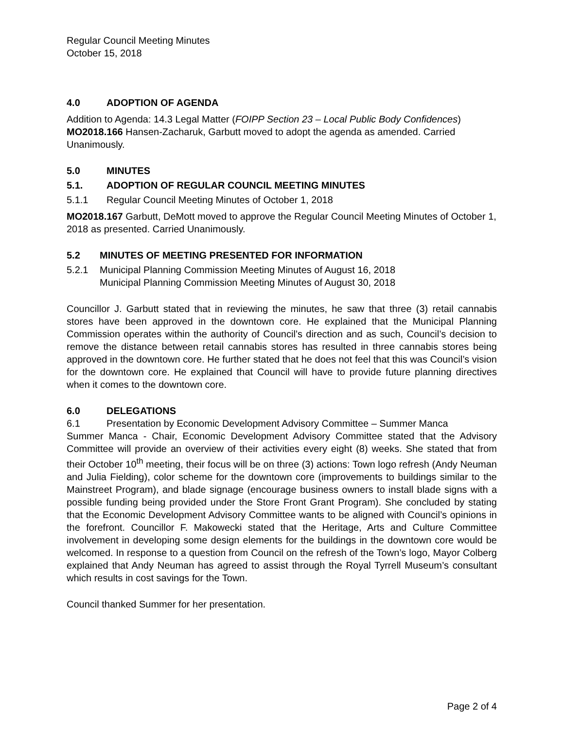Regular Council Meeting Minutes
October 15, 2018
4.0 ADOPTION OF AGENDA
Addition to Agenda: 14.3 Legal Matter (FOIPP Section 23 – Local Public Body Confidences)
MO2018.166 Hansen-Zacharuk, Garbutt moved to adopt the agenda as amended. Carried Unanimously.
5.0 MINUTES
5.1. ADOPTION OF REGULAR COUNCIL MEETING MINUTES
5.1.1 Regular Council Meeting Minutes of October 1, 2018
MO2018.167 Garbutt, DeMott moved to approve the Regular Council Meeting Minutes of October 1, 2018 as presented. Carried Unanimously.
5.2 MINUTES OF MEETING PRESENTED FOR INFORMATION
5.2.1 Municipal Planning Commission Meeting Minutes of August 16, 2018
Municipal Planning Commission Meeting Minutes of August 30, 2018
Councillor J. Garbutt stated that in reviewing the minutes, he saw that three (3) retail cannabis stores have been approved in the downtown core. He explained that the Municipal Planning Commission operates within the authority of Council’s direction and as such, Council’s decision to remove the distance between retail cannabis stores has resulted in three cannabis stores being approved in the downtown core. He further stated that he does not feel that this was Council’s vision for the downtown core. He explained that Council will have to provide future planning directives when it comes to the downtown core.
6.0 DELEGATIONS
6.1 Presentation by Economic Development Advisory Committee – Summer Manca
Summer Manca - Chair, Economic Development Advisory Committee stated that the Advisory Committee will provide an overview of their activities every eight (8) weeks. She stated that from their October 10<sup>th</sup> meeting, their focus will be on three (3) actions: Town logo refresh (Andy Neuman and Julia Fielding), color scheme for the downtown core (improvements to buildings similar to the Mainstreet Program), and blade signage (encourage business owners to install blade signs with a possible funding being provided under the Store Front Grant Program). She concluded by stating that the Economic Development Advisory Committee wants to be aligned with Council’s opinions in the forefront. Councillor F. Makowecki stated that the Heritage, Arts and Culture Committee involvement in developing some design elements for the buildings in the downtown core would be welcomed. In response to a question from Council on the refresh of the Town’s logo, Mayor Colberg explained that Andy Neuman has agreed to assist through the Royal Tyrrell Museum’s consultant which results in cost savings for the Town.
Council thanked Summer for her presentation.
Page 2 of 4